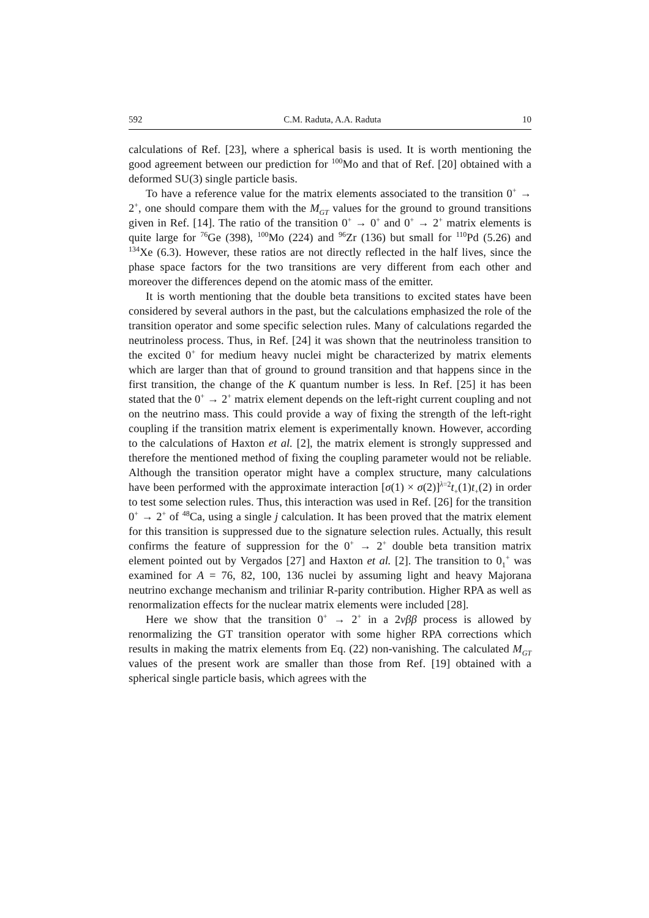592 C.M. Raduta, A.A. Raduta 10
calculations of Ref. [23], where a spherical basis is used. It is worth mentioning the good agreement between our prediction for <sup>100</sup>Mo and that of Ref. [20] obtained with a deformed SU(3) single particle basis.
To have a reference value for the matrix elements associated to the transition 0<sup>+</sup> → 2<sup>+</sup>, one should compare them with the M<sub>GT</sub> values for the ground to ground transitions given in Ref. [14]. The ratio of the transition 0<sup>+</sup> → 0<sup>+</sup> and 0<sup>+</sup> → 2<sup>+</sup> matrix elements is quite large for <sup>76</sup>Ge (398), <sup>100</sup>Mo (224) and <sup>96</sup>Zr (136) but small for <sup>110</sup>Pd (5.26) and <sup>134</sup>Xe (6.3). However, these ratios are not directly reflected in the half lives, since the phase space factors for the two transitions are very different from each other and moreover the differences depend on the atomic mass of the emitter.
It is worth mentioning that the double beta transitions to excited states have been considered by several authors in the past, but the calculations emphasized the role of the transition operator and some specific selection rules. Many of calculations regarded the neutrinoless process. Thus, in Ref. [24] it was shown that the neutrinoless transition to the excited 0<sup>+</sup> for medium heavy nuclei might be characterized by matrix elements which are larger than that of ground to ground transition and that happens since in the first transition, the change of the K quantum number is less. In Ref. [25] it has been stated that the 0<sup>+</sup> → 2<sup>+</sup> matrix element depends on the left-right current coupling and not on the neutrino mass. This could provide a way of fixing the strength of the left-right coupling if the transition matrix element is experimentally known. However, according to the calculations of Haxton et al. [2], the matrix element is strongly suppressed and therefore the mentioned method of fixing the coupling parameter would not be reliable. Although the transition operator might have a complex structure, many calculations have been performed with the approximate interaction [σ(1) × σ(2)]<sup>λ=2</sup>t<sub>+</sub>(1)t<sub>+</sub>(2) in order to test some selection rules. Thus, this interaction was used in Ref. [26] for the transition 0<sup>+</sup> → 2<sup>+</sup> of <sup>48</sup>Ca, using a single j calculation. It has been proved that the matrix element for this transition is suppressed due to the signature selection rules. Actually, this result confirms the feature of suppression for the 0<sup>+</sup> → 2<sup>+</sup> double beta transition matrix element pointed out by Vergados [27] and Haxton et al. [2]. The transition to 0<sub>1</sub><sup>+</sup> was examined for A = 76, 82, 100, 136 nuclei by assuming light and heavy Majorana neutrino exchange mechanism and triliniar R-parity contribution. Higher RPA as well as renormalization effects for the nuclear matrix elements were included [28].
Here we show that the transition 0<sup>+</sup> → 2<sup>+</sup> in a 2νββ process is allowed by renormalizing the GT transition operator with some higher RPA corrections which results in making the matrix elements from Eq. (22) non-vanishing. The calculated M<sub>GT</sub> values of the present work are smaller than those from Ref. [19] obtained with a spherical single particle basis, which agrees with the